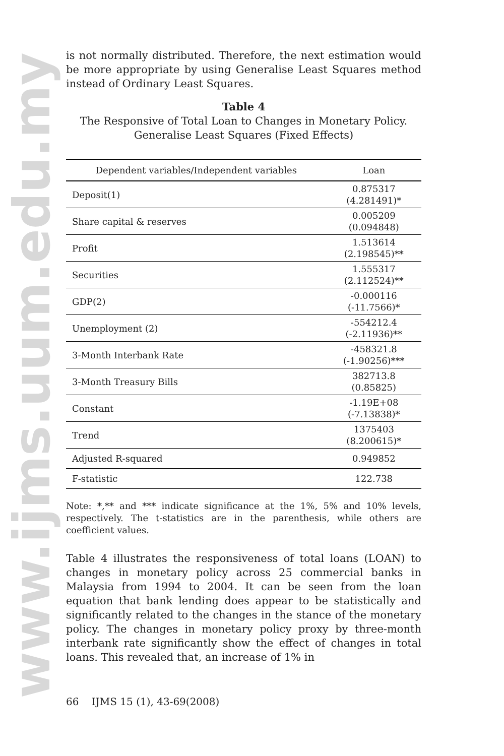www.ijms.uum.edu.my
is not normally distributed. Therefore, the next estimation would be more appropriate by using Generalise Least Squares method instead of Ordinary Least Squares.
Table 4
The Responsive of Total Loan to Changes in Monetary Policy.
Generalise Least Squares (Fixed Effects)
| Dependent variables/Independent variables | Loan |
| --- | --- |
| Deposit(1) | 0.875317 (4.281491)* |
| Share capital & reserves | 0.005209 (0.094848) |
| Profit | 1.513614 (2.198545)** |
| Securities | 1.555317 (2.112524)** |
| GDP(2) | -0.000116 (-11.7566)* |
| Unemployment (2) | -554212.4 (-2.11936)** |
| 3-Month Interbank Rate | -458321.8 (-1.90256)*** |
| 3-Month Treasury Bills | 382713.8 (0.85825) |
| Constant | -1.19E+08 (-7.13838)* |
| Trend | 1375403 (8.200615)* |
| Adjusted R-squared | 0.949852 |
| F-statistic | 122.738 |
Note: *,** and *** indicate significance at the 1%, 5% and 10% levels, respectively. The t-statistics are in the parenthesis, while others are coefficient values.
Table 4 illustrates the responsiveness of total loans (LOAN) to changes in monetary policy across 25 commercial banks in Malaysia from 1994 to 2004. It can be seen from the loan equation that bank lending does appear to be statistically and significantly related to the changes in the stance of the monetary policy. The changes in monetary policy proxy by three-month interbank rate significantly show the effect of changes in total loans. This revealed that, an increase of 1% in
66 IJMS 15 (1), 43-69(2008)